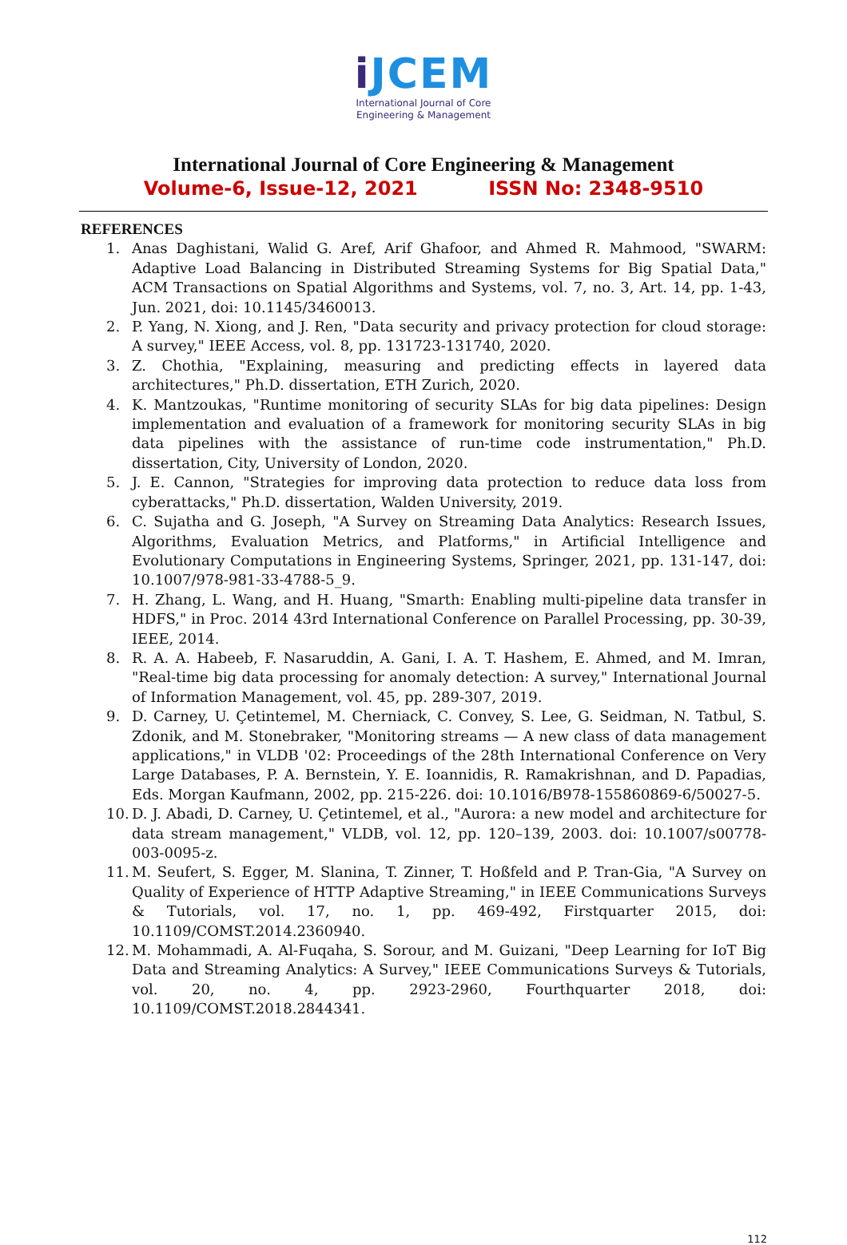i JCEM
International Journal of Core
Engineering & Management
International Journal of Core Engineering & Management
Volume-6, Issue-12, 2021 ISSN No: 2348-9510
REFERENCES
1. Anas Daghistani, Walid G. Aref, Arif Ghafoor, and Ahmed R. Mahmood, "SWARM: Adaptive Load Balancing in Distributed Streaming Systems for Big Spatial Data," ACM Transactions on Spatial Algorithms and Systems, vol. 7, no. 3, Art. 14, pp. 1-43, Jun. 2021, doi: 10.1145/3460013.
2. P. Yang, N. Xiong, and J. Ren, "Data security and privacy protection for cloud storage: A survey," IEEE Access, vol. 8, pp. 131723-131740, 2020.
3. Z. Chothia, "Explaining, measuring and predicting effects in layered data architectures," Ph.D. dissertation, ETH Zurich, 2020.
4. K. Mantzoukas, "Runtime monitoring of security SLAs for big data pipelines: Design implementation and evaluation of a framework for monitoring security SLAs in big data pipelines with the assistance of run-time code instrumentation," Ph.D. dissertation, City, University of London, 2020.
5. J. E. Cannon, "Strategies for improving data protection to reduce data loss from cyberattacks," Ph.D. dissertation, Walden University, 2019.
6. C. Sujatha and G. Joseph, "A Survey on Streaming Data Analytics: Research Issues, Algorithms, Evaluation Metrics, and Platforms," in Artificial Intelligence and Evolutionary Computations in Engineering Systems, Springer, 2021, pp. 131-147, doi: 10.1007/978-981-33-4788-5_9.
7. H. Zhang, L. Wang, and H. Huang, "Smarth: Enabling multi-pipeline data transfer in HDFS," in Proc. 2014 43rd International Conference on Parallel Processing, pp. 30-39, IEEE, 2014.
8. R. A. A. Habeeb, F. Nasaruddin, A. Gani, I. A. T. Hashem, E. Ahmed, and M. Imran, "Real-time big data processing for anomaly detection: A survey," International Journal of Information Management, vol. 45, pp. 289-307, 2019.
9. D. Carney, U. Çetintemel, M. Cherniack, C. Convey, S. Lee, G. Seidman, N. Tatbul, S. Zdonik, and M. Stonebraker, "Monitoring streams — A new class of data management applications," in VLDB '02: Proceedings of the 28th International Conference on Very Large Databases, P. A. Bernstein, Y. E. Ioannidis, R. Ramakrishnan, and D. Papadias, Eds. Morgan Kaufmann, 2002, pp. 215-226. doi: 10.1016/B978-155860869-6/50027-5.
10. D. J. Abadi, D. Carney, U. Çetintemel, et al., "Aurora: a new model and architecture for data stream management," VLDB, vol. 12, pp. 120–139, 2003. doi: 10.1007/s00778-003-0095-z.
11. M. Seufert, S. Egger, M. Slanina, T. Zinner, T. Hoßfeld and P. Tran-Gia, "A Survey on Quality of Experience of HTTP Adaptive Streaming," in IEEE Communications Surveys & Tutorials, vol. 17, no. 1, pp. 469-492, Firstquarter 2015, doi: 10.1109/COMST.2014.2360940.
12. M. Mohammadi, A. Al-Fuqaha, S. Sorour, and M. Guizani, "Deep Learning for IoT Big Data and Streaming Analytics: A Survey," IEEE Communications Surveys & Tutorials, vol. 20, no. 4, pp. 2923-2960, Fourthquarter 2018, doi: 10.1109/COMST.2018.2844341.
112